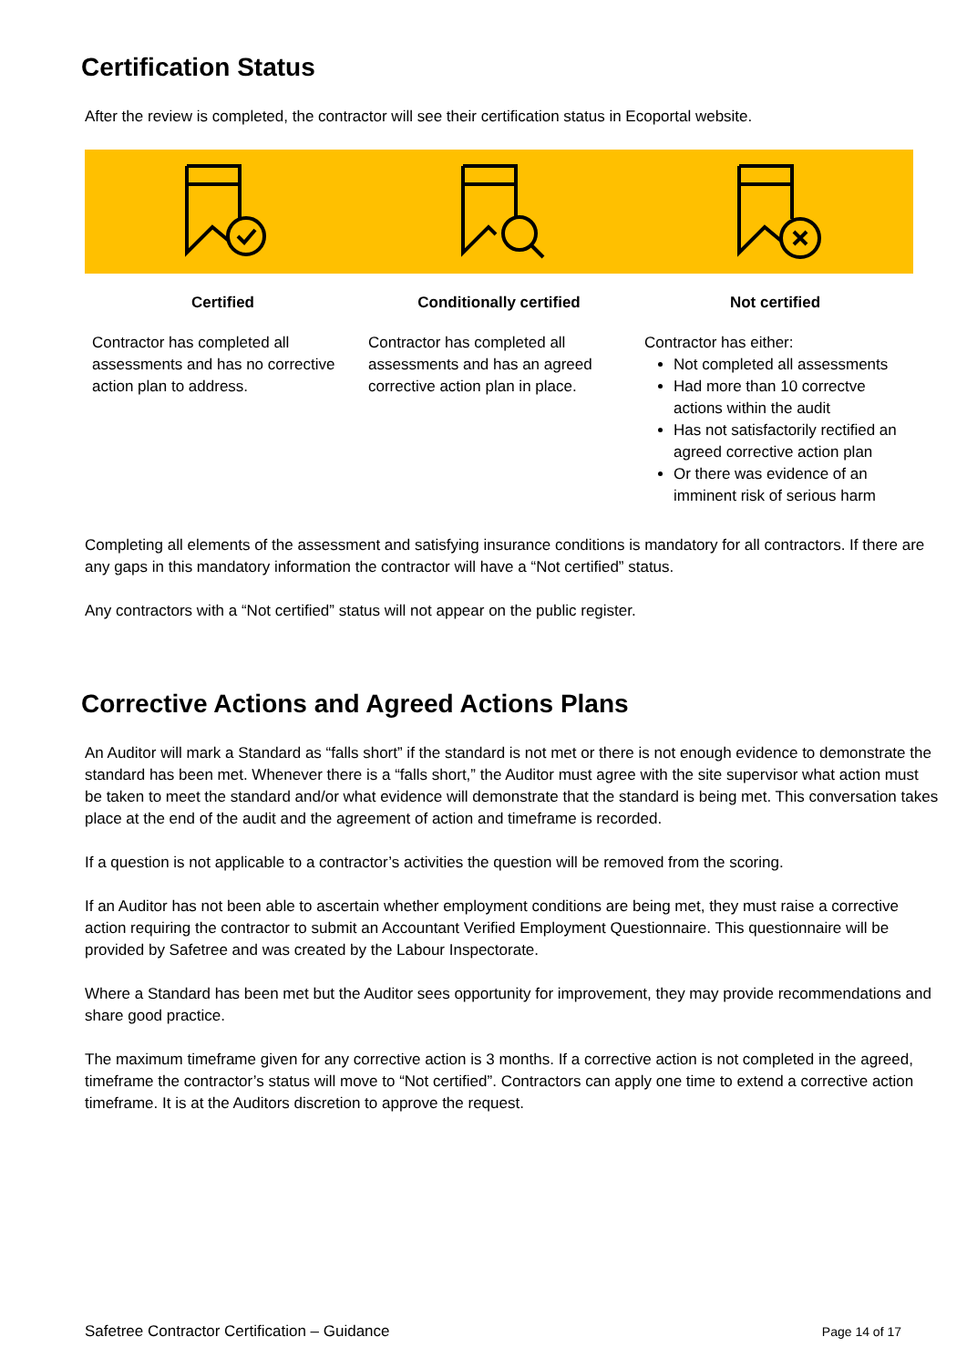Certification Status
After the review is completed, the contractor will see their certification status in Ecoportal website.
| Certified | Conditionally certified | Not certified |
| Contractor has completed all assessments and has no corrective action plan to address. | Contractor has completed all assessments and has an agreed corrective action plan in place. | Contractor has either: Not completed all assessments Had more than 10 correctve actions within the audit Has not satisfactorily rectified an agreed corrective action plan Or there was evidence of an imminent risk of serious harm |
Completing all elements of the assessment and satisfying insurance conditions is mandatory for all contractors. If there are any gaps in this mandatory information the contractor will have a “Not certified” status.
Any contractors with a “Not certified” status will not appear on the public register.
Corrective Actions and Agreed Actions Plans
An Auditor will mark a Standard as “falls short” if the standard is not met or there is not enough evidence to demonstrate the standard has been met. Whenever there is a “falls short,” the Auditor must agree with the site supervisor what action must be taken to meet the standard and/or what evidence will demonstrate that the standard is being met. This conversation takes place at the end of the audit and the agreement of action and timeframe is recorded.
If a question is not applicable to a contractor’s activities the question will be removed from the scoring.
If an Auditor has not been able to ascertain whether employment conditions are being met, they must raise a corrective action requiring the contractor to submit an Accountant Verified Employment Questionnaire. This questionnaire will be provided by Safetree and was created by the Labour Inspectorate.
Where a Standard has been met but the Auditor sees opportunity for improvement, they may provide recommendations and share good practice.
The maximum timeframe given for any corrective action is 3 months. If a corrective action is not completed in the agreed, timeframe the contractor’s status will move to “Not certified”. Contractors can apply one time to extend a corrective action timeframe. It is at the Auditors discretion to approve the request.
Safetree Contractor Certification – Guidance Page 14 of 17